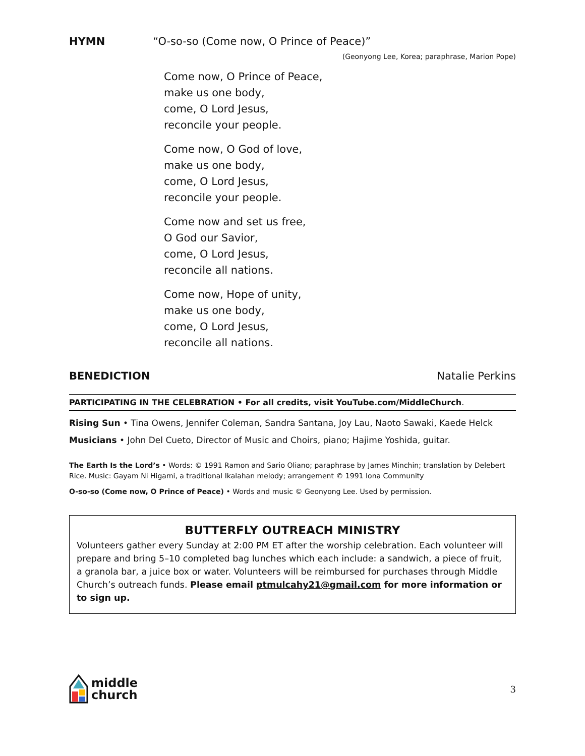HYMN “O-so-so (Come now, O Prince of Peace)”
(Geonyong Lee, Korea; paraphrase, Marion Pope)
Come now, O Prince of Peace,
make us one body,
come, O Lord Jesus,
reconcile your people.
Come now, O God of love,
make us one body,
come, O Lord Jesus,
reconcile your people.
Come now and set us free,
O God our Savior,
come, O Lord Jesus,
reconcile all nations.
Come now, Hope of unity,
make us one body,
come, O Lord Jesus,
reconcile all nations.
BENEDICTION Natalie Perkins
PARTICIPATING IN THE CELEBRATION • For all credits, visit YouTube.com/MiddleChurch.
Rising Sun • Tina Owens, Jennifer Coleman, Sandra Santana, Joy Lau, Naoto Sawaki, Kaede Helck
Musicians • John Del Cueto, Director of Music and Choirs, piano; Hajime Yoshida, guitar.
The Earth Is the Lord’s • Words: © 1991 Ramon and Sario Oliano; paraphrase by James Minchin; translation by Delebert Rice. Music: Gayam Ni Higami, a traditional Ikalahan melody; arrangement © 1991 Iona Community
O-so-so (Come now, O Prince of Peace) • Words and music © Geonyong Lee. Used by permission.
BUTTERFLY OUTREACH MINISTRY
Volunteers gather every Sunday at 2:00 PM ET after the worship celebration. Each volunteer will prepare and bring 5–10 completed bag lunches which each include: a sandwich, a piece of fruit, a granola bar, a juice box or water. Volunteers will be reimbursed for purchases through Middle Church’s outreach funds. Please email ptmulcahy21@gmail.com for more information or to sign up.
middle
church
3